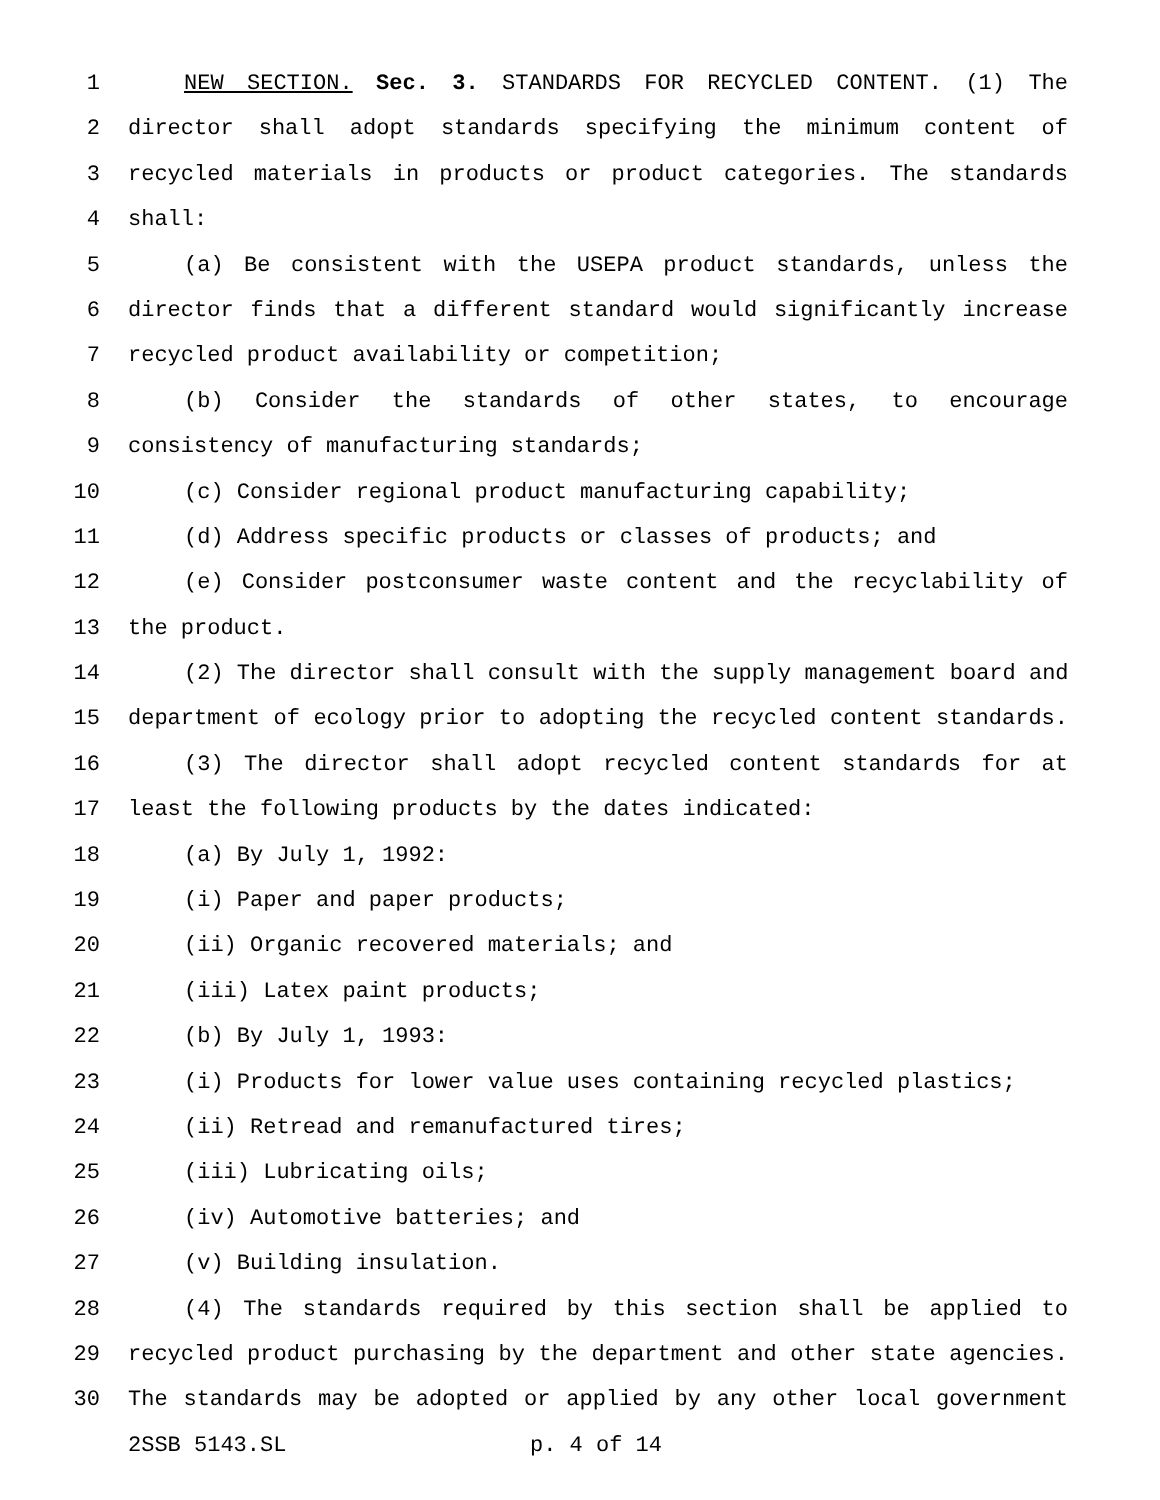1 NEW SECTION. Sec. 3. STANDARDS FOR RECYCLED CONTENT. (1) The
2 director shall adopt standards specifying the minimum content of
3 recycled materials in products or product categories. The standards
4 shall:
5 (a) Be consistent with the USEPA product standards, unless the
6 director finds that a different standard would significantly increase
7 recycled product availability or competition;
8 (b) Consider the standards of other states, to encourage
9 consistency of manufacturing standards;
10 (c) Consider regional product manufacturing capability;
11 (d) Address specific products or classes of products; and
12 (e) Consider postconsumer waste content and the recyclability of
13 the product.
14 (2) The director shall consult with the supply management board and
15 department of ecology prior to adopting the recycled content standards.
16 (3) The director shall adopt recycled content standards for at
17 least the following products by the dates indicated:
18 (a) By July 1, 1992:
19 (i) Paper and paper products;
20 (ii) Organic recovered materials; and
21 (iii) Latex paint products;
22 (b) By July 1, 1993:
23 (i) Products for lower value uses containing recycled plastics;
24 (ii) Retread and remanufactured tires;
25 (iii) Lubricating oils;
26 (iv) Automotive batteries; and
27 (v) Building insulation.
28 (4) The standards required by this section shall be applied to
29 recycled product purchasing by the department and other state agencies.
30 The standards may be adopted or applied by any other local government
2SSB 5143.SL p. 4 of 14